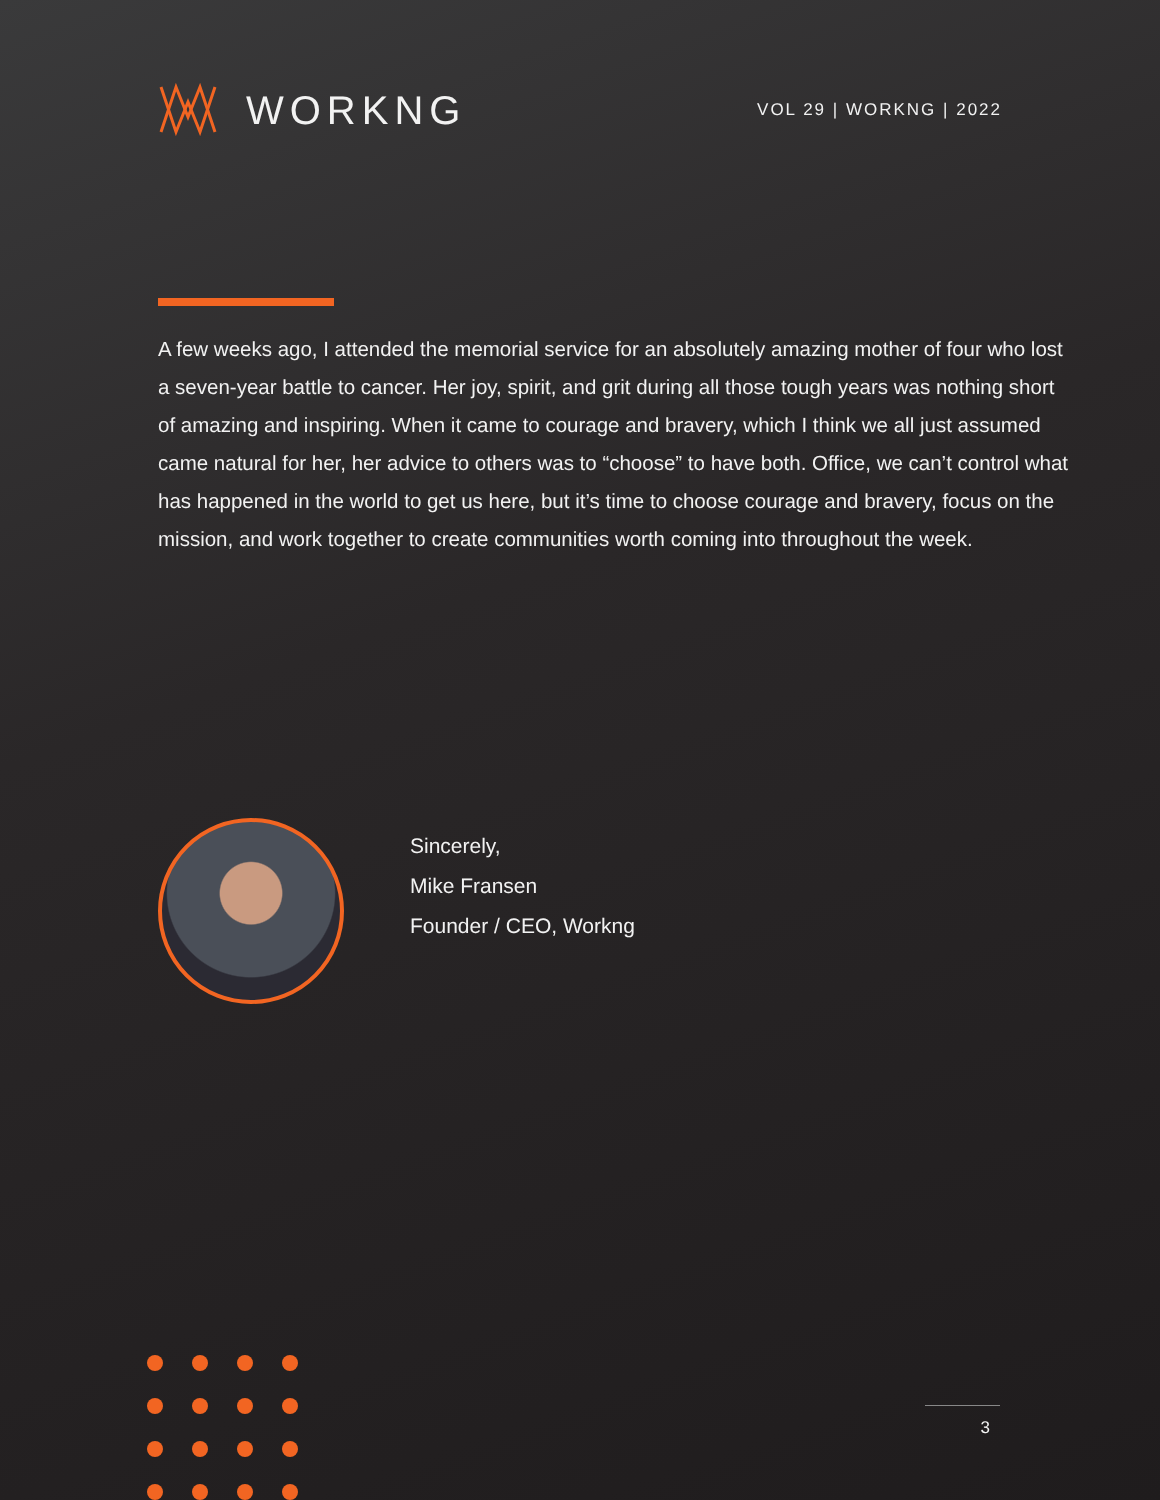WORKNG
VOL 29 | WORKNG | 2022
A few weeks ago, I attended the memorial service for an absolutely amazing mother of four who lost a seven-year battle to cancer. Her joy, spirit, and grit during all those tough years was nothing short of amazing and inspiring. When it came to courage and bravery, which I think we all just assumed came natural for her, her advice to others was to “choose” to have both. Office, we can’t control what has happened in the world to get us here, but it’s time to choose courage and bravery, focus on the mission, and work together to create communities worth coming into throughout the week.
Sincerely,
Mike Fransen
Founder / CEO, Workng
3